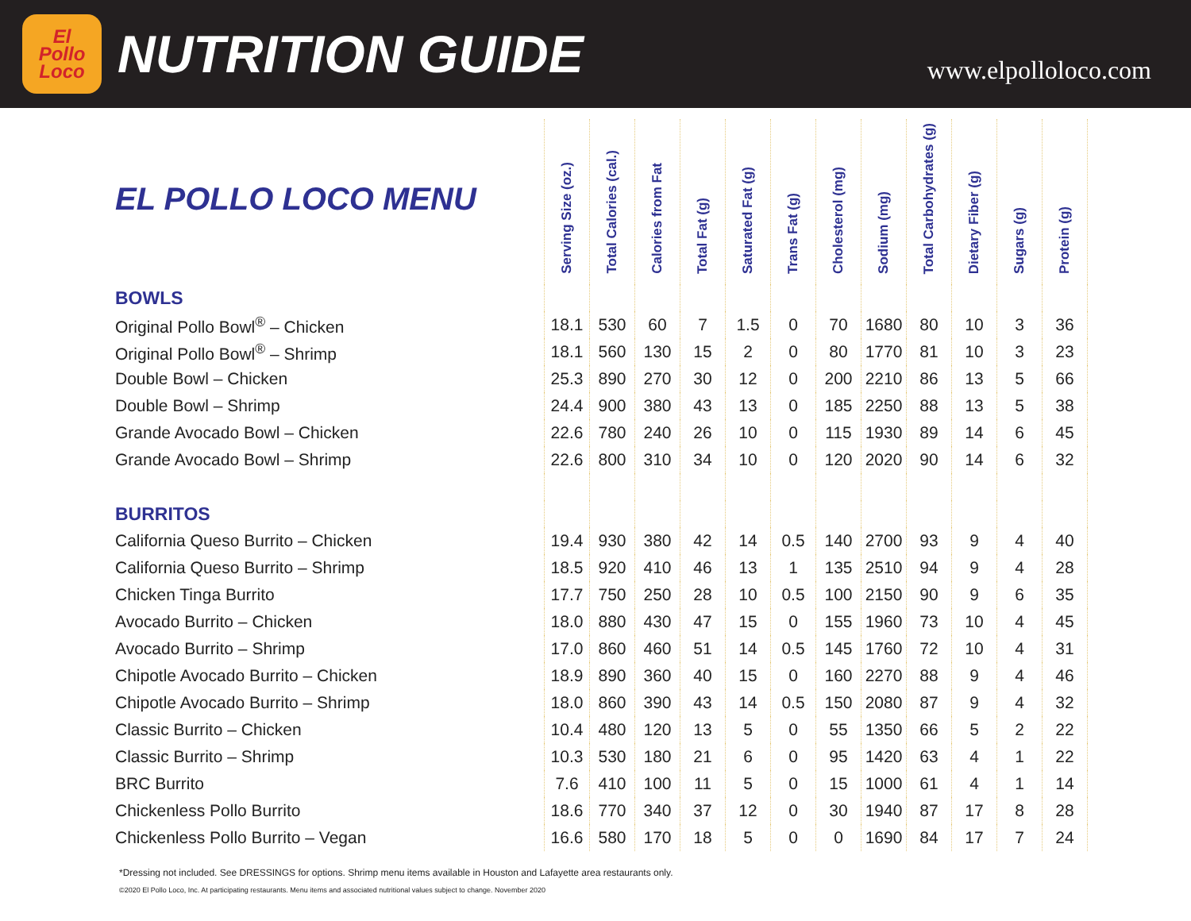El
Pollo
Loco
NUTRITION GUIDE
www.elpolloloco.com
| EL POLLO LOCO MENU | Serving Size (oz.) | Total Calories (cal.) | Calories from Fat | Total Fat (g) | Saturated Fat (g) | Trans Fat (g) | Cholesterol (mg) | Sodium (mg) | Total Carbohydrates (g) | Dietary Fiber (g) | Sugars (g) | Protein (g) |
| --- | --- | --- | --- | --- | --- | --- | --- | --- | --- | --- | --- | --- |
| BOWLS | | | | | | | | | | | | |
| Original Pollo Bowl<sup>®</sup> – Chicken | 18.1 | 530 | 60 | 7 | 1.5 | 0 | 70 | 1680 | 80 | 10 | 3 | 36 |
| Original Pollo Bowl<sup>®</sup> – Shrimp | 18.1 | 560 | 130 | 15 | 2 | 0 | 80 | 1770 | 81 | 10 | 3 | 23 |
| Double Bowl – Chicken | 25.3 | 890 | 270 | 30 | 12 | 0 | 200 | 2210 | 86 | 13 | 5 | 66 |
| Double Bowl – Shrimp | 24.4 | 900 | 380 | 43 | 13 | 0 | 185 | 2250 | 88 | 13 | 5 | 38 |
| Grande Avocado Bowl – Chicken | 22.6 | 780 | 240 | 26 | 10 | 0 | 115 | 1930 | 89 | 14 | 6 | 45 |
| Grande Avocado Bowl – Shrimp | 22.6 | 800 | 310 | 34 | 10 | 0 | 120 | 2020 | 90 | 14 | 6 | 32 |
| BURRITOS | | | | | | | | | | | | |
| California Queso Burrito – Chicken | 19.4 | 930 | 380 | 42 | 14 | 0.5 | 140 | 2700 | 93 | 9 | 4 | 40 |
| California Queso Burrito – Shrimp | 18.5 | 920 | 410 | 46 | 13 | 1 | 135 | 2510 | 94 | 9 | 4 | 28 |
| Chicken Tinga Burrito | 17.7 | 750 | 250 | 28 | 10 | 0.5 | 100 | 2150 | 90 | 9 | 6 | 35 |
| Avocado Burrito – Chicken | 18.0 | 880 | 430 | 47 | 15 | 0 | 155 | 1960 | 73 | 10 | 4 | 45 |
| Avocado Burrito – Shrimp | 17.0 | 860 | 460 | 51 | 14 | 0.5 | 145 | 1760 | 72 | 10 | 4 | 31 |
| Chipotle Avocado Burrito – Chicken | 18.9 | 890 | 360 | 40 | 15 | 0 | 160 | 2270 | 88 | 9 | 4 | 46 |
| Chipotle Avocado Burrito – Shrimp | 18.0 | 860 | 390 | 43 | 14 | 0.5 | 150 | 2080 | 87 | 9 | 4 | 32 |
| Classic Burrito – Chicken | 10.4 | 480 | 120 | 13 | 5 | 0 | 55 | 1350 | 66 | 5 | 2 | 22 |
| Classic Burrito – Shrimp | 10.3 | 530 | 180 | 21 | 6 | 0 | 95 | 1420 | 63 | 4 | 1 | 22 |
| BRC Burrito | 7.6 | 410 | 100 | 11 | 5 | 0 | 15 | 1000 | 61 | 4 | 1 | 14 |
| Chickenless Pollo Burrito | 18.6 | 770 | 340 | 37 | 12 | 0 | 30 | 1940 | 87 | 17 | 8 | 28 |
| Chickenless Pollo Burrito – Vegan | 16.6 | 580 | 170 | 18 | 5 | 0 | 0 | 1690 | 84 | 17 | 7 | 24 |
*Dressing not included. See DRESSINGS for options. Shrimp menu items available in Houston and Lafayette area restaurants only.
©2020 El Pollo Loco, Inc. At participating restaurants. Menu items and associated nutritional values subject to change. November 2020